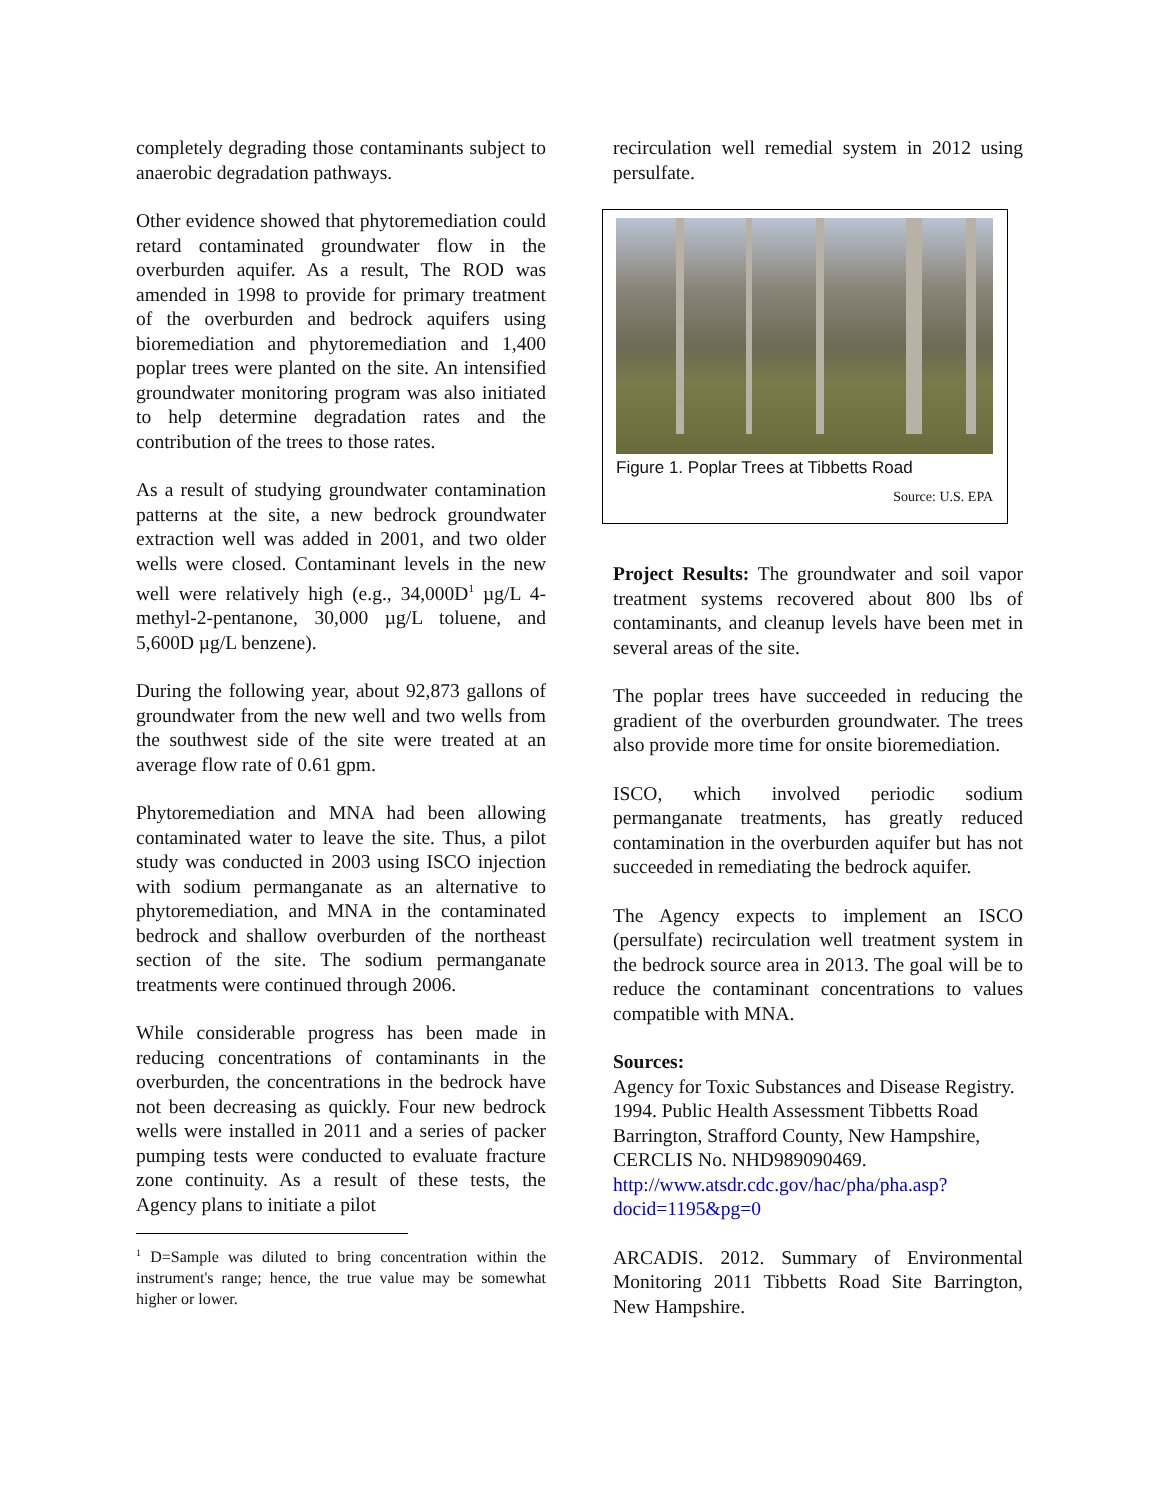completely degrading those contaminants subject to anaerobic degradation pathways.
Other evidence showed that phytoremediation could retard contaminated groundwater flow in the overburden aquifer. As a result, The ROD was amended in 1998 to provide for primary treatment of the overburden and bedrock aquifers using bioremediation and phytoremediation and 1,400 poplar trees were planted on the site. An intensified groundwater monitoring program was also initiated to help determine degradation rates and the contribution of the trees to those rates.
As a result of studying groundwater contamination patterns at the site, a new bedrock groundwater extraction well was added in 2001, and two older wells were closed. Contaminant levels in the new well were relatively high (e.g., 34,000D<sup>1</sup> µg/L 4-methyl-2-pentanone, 30,000 µg/L toluene, and 5,600D µg/L benzene).
During the following year, about 92,873 gallons of groundwater from the new well and two wells from the southwest side of the site were treated at an average flow rate of 0.61 gpm.
Phytoremediation and MNA had been allowing contaminated water to leave the site. Thus, a pilot study was conducted in 2003 using ISCO injection with sodium permanganate as an alternative to phytoremediation, and MNA in the contaminated bedrock and shallow overburden of the northeast section of the site. The sodium permanganate treatments were continued through 2006.
While considerable progress has been made in reducing concentrations of contaminants in the overburden, the concentrations in the bedrock have not been decreasing as quickly. Four new bedrock wells were installed in 2011 and a series of packer pumping tests were conducted to evaluate fracture zone continuity. As a result of these tests, the Agency plans to initiate a pilot
<sup>1</sup> D=Sample was diluted to bring concentration within the instrument's range; hence, the true value may be somewhat higher or lower.
recirculation well remedial system in 2012 using persulfate.
Figure 1. Poplar Trees at Tibbetts Road
Source: U.S. EPA
Project Results: The groundwater and soil vapor treatment systems recovered about 800 lbs of contaminants, and cleanup levels have been met in several areas of the site.
The poplar trees have succeeded in reducing the gradient of the overburden groundwater. The trees also provide more time for onsite bioremediation.
ISCO, which involved periodic sodium permanganate treatments, has greatly reduced contamination in the overburden aquifer but has not succeeded in remediating the bedrock aquifer.
The Agency expects to implement an ISCO (persulfate) recirculation well treatment system in the bedrock source area in 2013. The goal will be to reduce the contaminant concentrations to values compatible with MNA.
Sources:
Agency for Toxic Substances and Disease Registry. 1994. Public Health Assessment Tibbetts Road Barrington, Strafford County, New Hampshire, CERCLIS No. NHD989090469. http://www.atsdr.cdc.gov/hac/pha/pha.asp?docid=1195&pg=0
ARCADIS. 2012. Summary of Environmental Monitoring 2011 Tibbetts Road Site Barrington, New Hampshire.